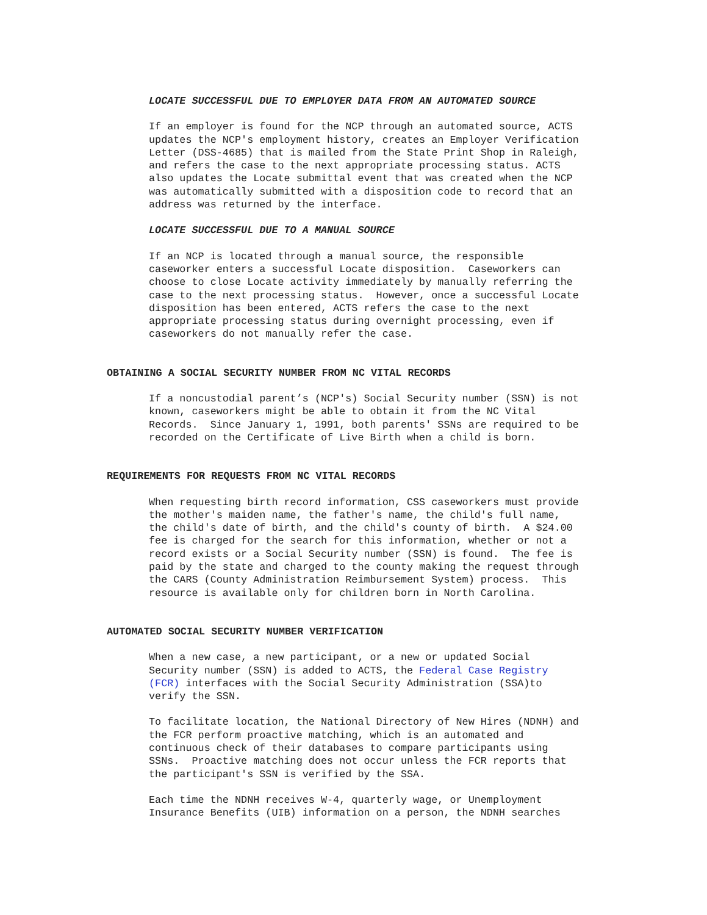LOCATE SUCCESSFUL DUE TO EMPLOYER DATA FROM AN AUTOMATED SOURCE
If an employer is found for the NCP through an automated source, ACTS updates the NCP's employment history, creates an Employer Verification Letter (DSS-4685) that is mailed from the State Print Shop in Raleigh, and refers the case to the next appropriate processing status. ACTS also updates the Locate submittal event that was created when the NCP was automatically submitted with a disposition code to record that an address was returned by the interface.
LOCATE SUCCESSFUL DUE TO A MANUAL SOURCE
If an NCP is located through a manual source, the responsible caseworker enters a successful Locate disposition. Caseworkers can choose to close Locate activity immediately by manually referring the case to the next processing status. However, once a successful Locate disposition has been entered, ACTS refers the case to the next appropriate processing status during overnight processing, even if caseworkers do not manually refer the case.
OBTAINING A SOCIAL SECURITY NUMBER FROM NC VITAL RECORDS
If a noncustodial parent’s (NCP's) Social Security number (SSN) is not known, caseworkers might be able to obtain it from the NC Vital Records. Since January 1, 1991, both parents' SSNs are required to be recorded on the Certificate of Live Birth when a child is born.
REQUIREMENTS FOR REQUESTS FROM NC VITAL RECORDS
When requesting birth record information, CSS caseworkers must provide the mother's maiden name, the father's name, the child's full name, the child's date of birth, and the child's county of birth. A $24.00 fee is charged for the search for this information, whether or not a record exists or a Social Security number (SSN) is found. The fee is paid by the state and charged to the county making the request through the CARS (County Administration Reimbursement System) process. This resource is available only for children born in North Carolina.
AUTOMATED SOCIAL SECURITY NUMBER VERIFICATION
When a new case, a new participant, or a new or updated Social Security number (SSN) is added to ACTS, the Federal Case Registry (FCR) interfaces with the Social Security Administration (SSA)to verify the SSN.
To facilitate location, the National Directory of New Hires (NDNH) and the FCR perform proactive matching, which is an automated and continuous check of their databases to compare participants using SSNs. Proactive matching does not occur unless the FCR reports that the participant's SSN is verified by the SSA.
Each time the NDNH receives W-4, quarterly wage, or Unemployment Insurance Benefits (UIB) information on a person, the NDNH searches